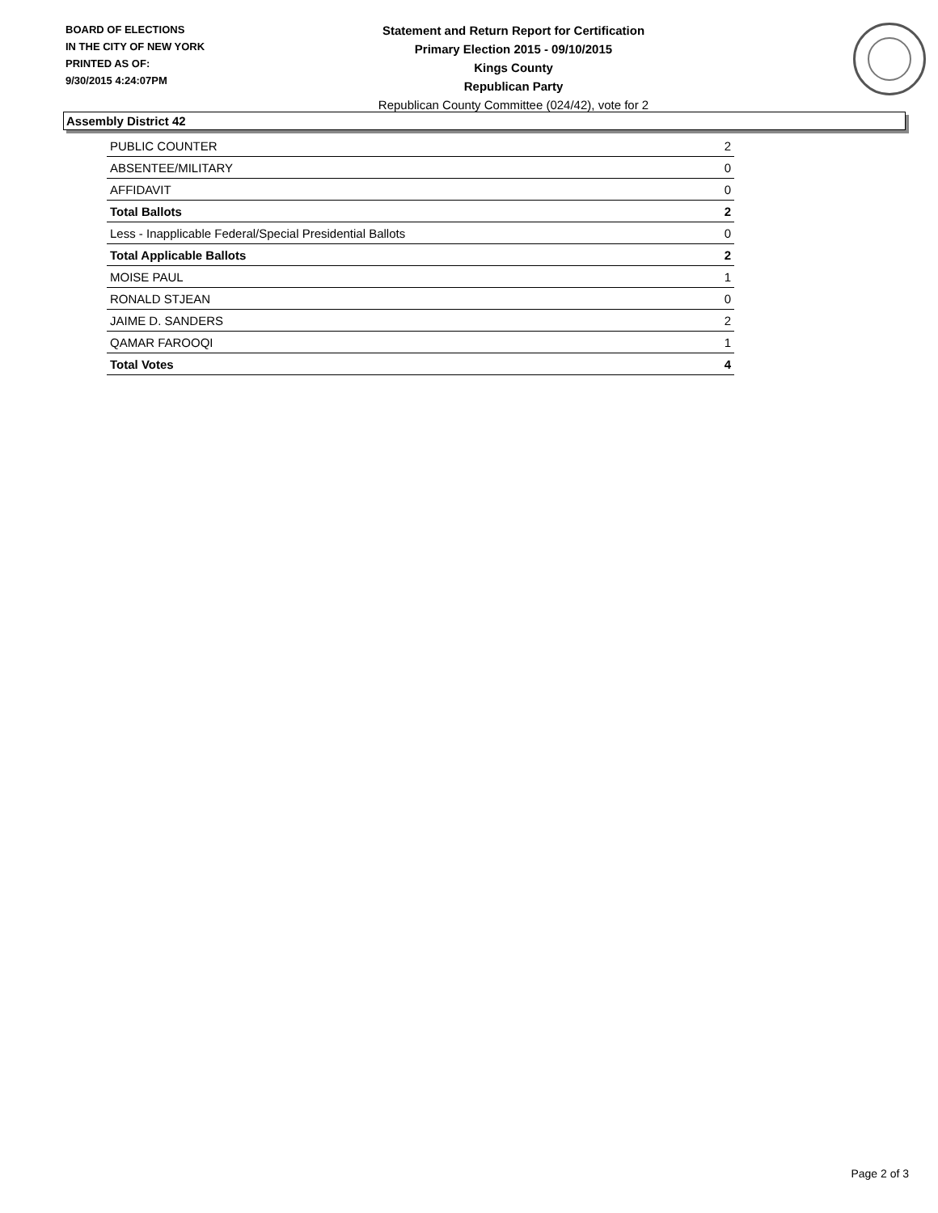BOARD OF ELECTIONS
IN THE CITY OF NEW YORK
PRINTED AS OF:
9/30/2015 4:24:07PM
Statement and Return Report for Certification
Primary Election 2015 - 09/10/2015
Kings County
Republican Party
Republican County Committee (024/42), vote for 2
Assembly District 42
| PUBLIC COUNTER | 2 |
| ABSENTEE/MILITARY | 0 |
| AFFIDAVIT | 0 |
| Total Ballots | 2 |
| Less - Inapplicable Federal/Special Presidential Ballots | 0 |
| Total Applicable Ballots | 2 |
| MOISE PAUL | 1 |
| RONALD STJEAN | 0 |
| JAIME D. SANDERS | 2 |
| QAMAR FAROOQI | 1 |
| Total Votes | 4 |
Page 2 of 3